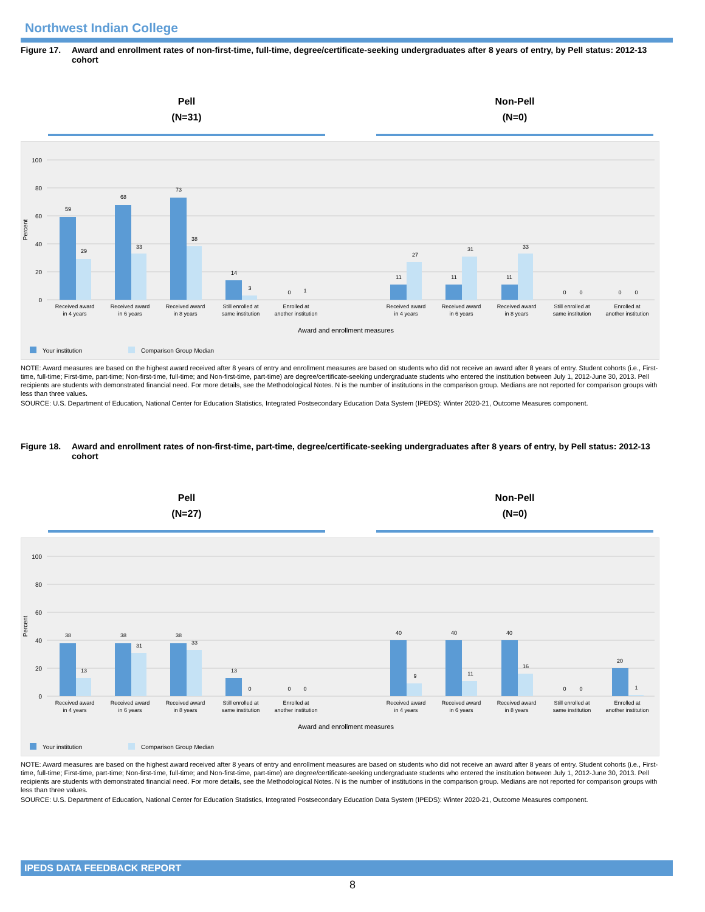Northwest Indian College
Figure 17. Award and enrollment rates of non-first-time, full-time, degree/certificate-seeking undergraduates after 8 years of entry, by Pell status: 2012-13 cohort
Pell
(N=31)
Non-Pell
(N=0)
100
80
60
40
20
0
Percent
59
29
68
33
73
38
14
3
0
1
11
27
11
31
11
33
0
0
0
0
Received award
in 4 years
Received award
in 6 years
Received award
in 8 years
Still enrolled at
same institution
Enrolled at
another institution
Received award
in 4 years
Received award
in 6 years
Received award
in 8 years
Still enrolled at
same institution
Enrolled at
another institution
Award and enrollment measures
Your institution
Comparison Group Median
NOTE: Award measures are based on the highest award received after 8 years of entry and enrollment measures are based on students who did not receive an award after 8 years of entry. Student cohorts (i.e., First-time, full-time; First-time, part-time; Non-first-time, full-time; and Non-first-time, part-time) are degree/certificate-seeking undergraduate students who entered the institution between July 1, 2012-June 30, 2013. Pell recipients are students with demonstrated financial need. For more details, see the Methodological Notes. N is the number of institutions in the comparison group. Medians are not reported for comparison groups with less than three values.
SOURCE: U.S. Department of Education, National Center for Education Statistics, Integrated Postsecondary Education Data System (IPEDS): Winter 2020-21, Outcome Measures component.
Figure 18. Award and enrollment rates of non-first-time, part-time, degree/certificate-seeking undergraduates after 8 years of entry, by Pell status: 2012-13 cohort
Pell
(N=27)
Non-Pell
(N=0)
100
80
60
40
20
0
Percent
38
13
38
31
38
33
13
0
0
0
40
9
40
11
40
16
0
0
20
1
Received award
in 4 years
Received award
in 6 years
Received award
in 8 years
Still enrolled at
same institution
Enrolled at
another institution
Received award
in 4 years
Received award
in 6 years
Received award
in 8 years
Still enrolled at
same institution
Enrolled at
another institution
Award and enrollment measures
Your institution
Comparison Group Median
NOTE: Award measures are based on the highest award received after 8 years of entry and enrollment measures are based on students who did not receive an award after 8 years of entry. Student cohorts (i.e., First-time, full-time; First-time, part-time; Non-first-time, full-time; and Non-first-time, part-time) are degree/certificate-seeking undergraduate students who entered the institution between July 1, 2012-June 30, 2013. Pell recipients are students with demonstrated financial need. For more details, see the Methodological Notes. N is the number of institutions in the comparison group. Medians are not reported for comparison groups with less than three values.
SOURCE: U.S. Department of Education, National Center for Education Statistics, Integrated Postsecondary Education Data System (IPEDS): Winter 2020-21, Outcome Measures component.
IPEDS DATA FEEDBACK REPORT
8